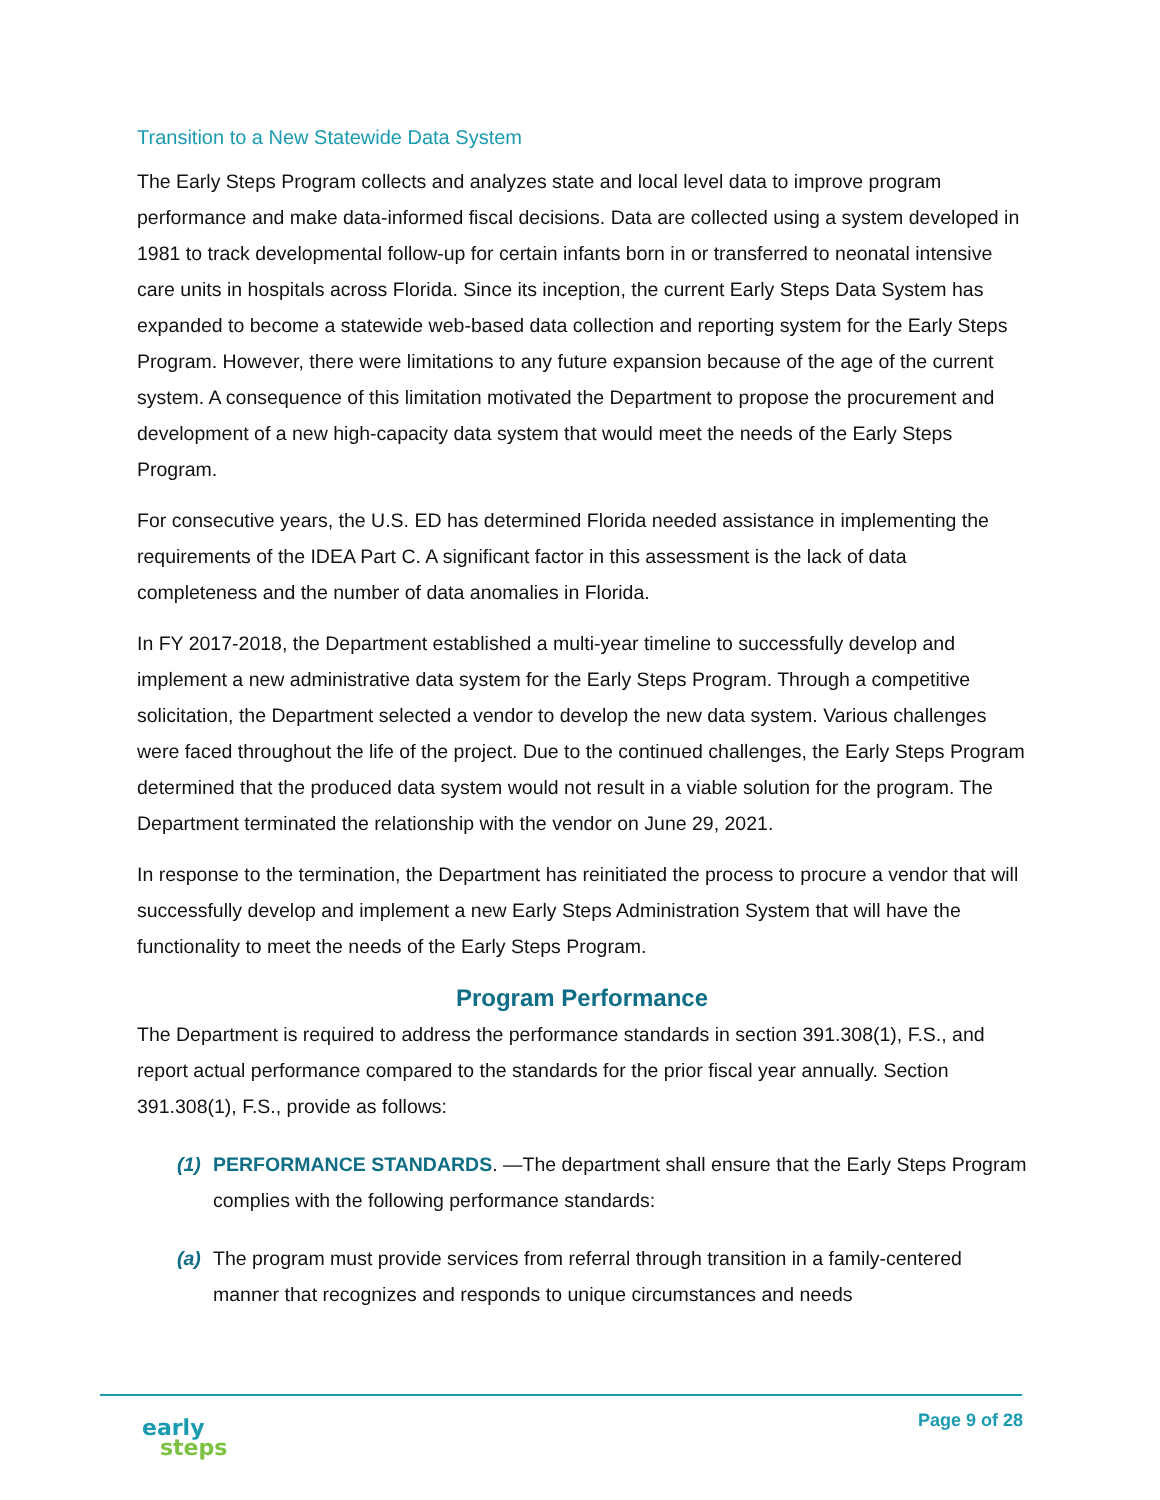Transition to a New Statewide Data System
The Early Steps Program collects and analyzes state and local level data to improve program performance and make data-informed fiscal decisions. Data are collected using a system developed in 1981 to track developmental follow-up for certain infants born in or transferred to neonatal intensive care units in hospitals across Florida. Since its inception, the current Early Steps Data System has expanded to become a statewide web-based data collection and reporting system for the Early Steps Program. However, there were limitations to any future expansion because of the age of the current system. A consequence of this limitation motivated the Department to propose the procurement and development of a new high-capacity data system that would meet the needs of the Early Steps Program.
For consecutive years, the U.S. ED has determined Florida needed assistance in implementing the requirements of the IDEA Part C. A significant factor in this assessment is the lack of data completeness and the number of data anomalies in Florida.
In FY 2017-2018, the Department established a multi-year timeline to successfully develop and implement a new administrative data system for the Early Steps Program. Through a competitive solicitation, the Department selected a vendor to develop the new data system. Various challenges were faced throughout the life of the project. Due to the continued challenges, the Early Steps Program determined that the produced data system would not result in a viable solution for the program. The Department terminated the relationship with the vendor on June 29, 2021.
In response to the termination, the Department has reinitiated the process to procure a vendor that will successfully develop and implement a new Early Steps Administration System that will have the functionality to meet the needs of the Early Steps Program.
Program Performance
The Department is required to address the performance standards in section 391.308(1), F.S., and report actual performance compared to the standards for the prior fiscal year annually. Section 391.308(1), F.S., provide as follows:
(1) PERFORMANCE STANDARDS. —The department shall ensure that the Early Steps Program complies with the following performance standards:
(a) The program must provide services from referral through transition in a family-centered manner that recognizes and responds to unique circumstances and needs
early
steps
Page 9 of 28